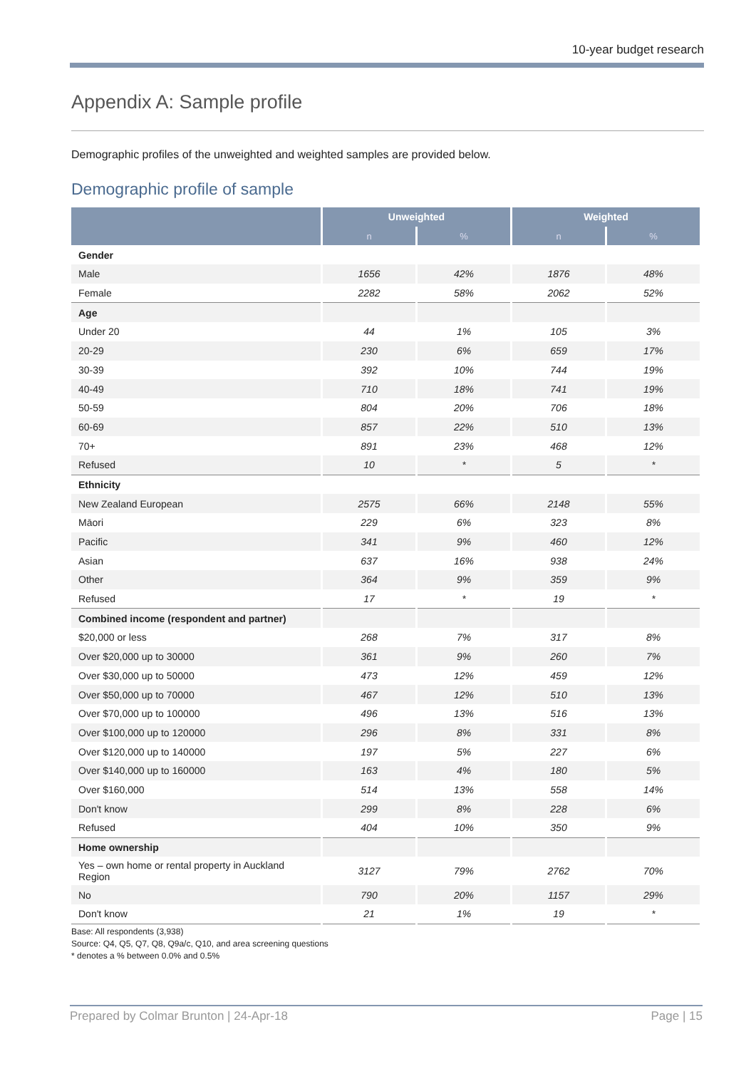10-year budget research
Appendix A: Sample profile
Demographic profiles of the unweighted and weighted samples are provided below.
Demographic profile of sample
| | Unweighted | | Weighted | |
| --- | --- | --- | --- | --- |
| | n | % | n | % |
| Gender | | | | |
| Male | 1656 | 42% | 1876 | 48% |
| Female | 2282 | 58% | 2062 | 52% |
| Age | | | | |
| Under 20 | 44 | 1% | 105 | 3% |
| 20-29 | 230 | 6% | 659 | 17% |
| 30-39 | 392 | 10% | 744 | 19% |
| 40-49 | 710 | 18% | 741 | 19% |
| 50-59 | 804 | 20% | 706 | 18% |
| 60-69 | 857 | 22% | 510 | 13% |
| 70+ | 891 | 23% | 468 | 12% |
| Refused | 10 | * | 5 | * |
| Ethnicity | | | | |
| New Zealand European | 2575 | 66% | 2148 | 55% |
| Māori | 229 | 6% | 323 | 8% |
| Pacific | 341 | 9% | 460 | 12% |
| Asian | 637 | 16% | 938 | 24% |
| Other | 364 | 9% | 359 | 9% |
| Refused | 17 | * | 19 | * |
| Combined income (respondent and partner) | | | | |
| $20,000 or less | 268 | 7% | 317 | 8% |
| Over $20,000 up to 30000 | 361 | 9% | 260 | 7% |
| Over $30,000 up to 50000 | 473 | 12% | 459 | 12% |
| Over $50,000 up to 70000 | 467 | 12% | 510 | 13% |
| Over $70,000 up to 100000 | 496 | 13% | 516 | 13% |
| Over $100,000 up to 120000 | 296 | 8% | 331 | 8% |
| Over $120,000 up to 140000 | 197 | 5% | 227 | 6% |
| Over $140,000 up to 160000 | 163 | 4% | 180 | 5% |
| Over $160,000 | 514 | 13% | 558 | 14% |
| Don't know | 299 | 8% | 228 | 6% |
| Refused | 404 | 10% | 350 | 9% |
| Home ownership | | | | |
| Yes – own home or rental property in Auckland Region | 3127 | 79% | 2762 | 70% |
| No | 790 | 20% | 1157 | 29% |
| Don't know | 21 | 1% | 19 | * |
Base: All respondents (3,938)
Source: Q4, Q5, Q7, Q8, Q9a/c, Q10, and area screening questions
* denotes a % between 0.0% and 0.5%
Prepared by Colmar Brunton | 24-Apr-18 Page | 15